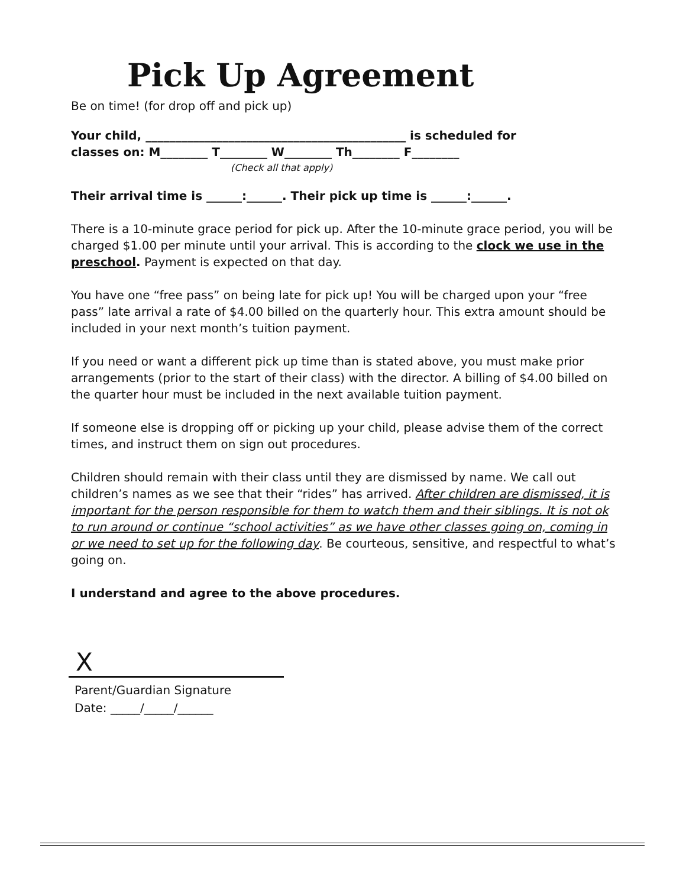Pick Up Agreement
Be on time! (for drop off and pick up)
Your child, ____________________________________________ is scheduled for
classes on: M________ T________ W________ Th________ F________
(Check all that apply)
Their arrival time is ______:______. Their pick up time is ______:______.
There is a 10-minute grace period for pick up. After the 10-minute grace period, you will be charged $1.00 per minute until your arrival. This is according to the clock we use in the preschool. Payment is expected on that day.
You have one “free pass” on being late for pick up! You will be charged upon your “free pass” late arrival a rate of $4.00 billed on the quarterly hour. This extra amount should be included in your next month’s tuition payment.
If you need or want a different pick up time than is stated above, you must make prior arrangements (prior to the start of their class) with the director. A billing of $4.00 billed on the quarter hour must be included in the next available tuition payment.
If someone else is dropping off or picking up your child, please advise them of the correct times, and instruct them on sign out procedures.
Children should remain with their class until they are dismissed by name. We call out children’s names as we see that their “rides” has arrived. After children are dismissed, it is important for the person responsible for them to watch them and their siblings. It is not ok to run around or continue “school activities” as we have other classes going on, coming in or we need to set up for the following day. Be courteous, sensitive, and respectful to what’s going on.
I understand and agree to the above procedures.
X
Parent/Guardian Signature
Date: _____/_____/______